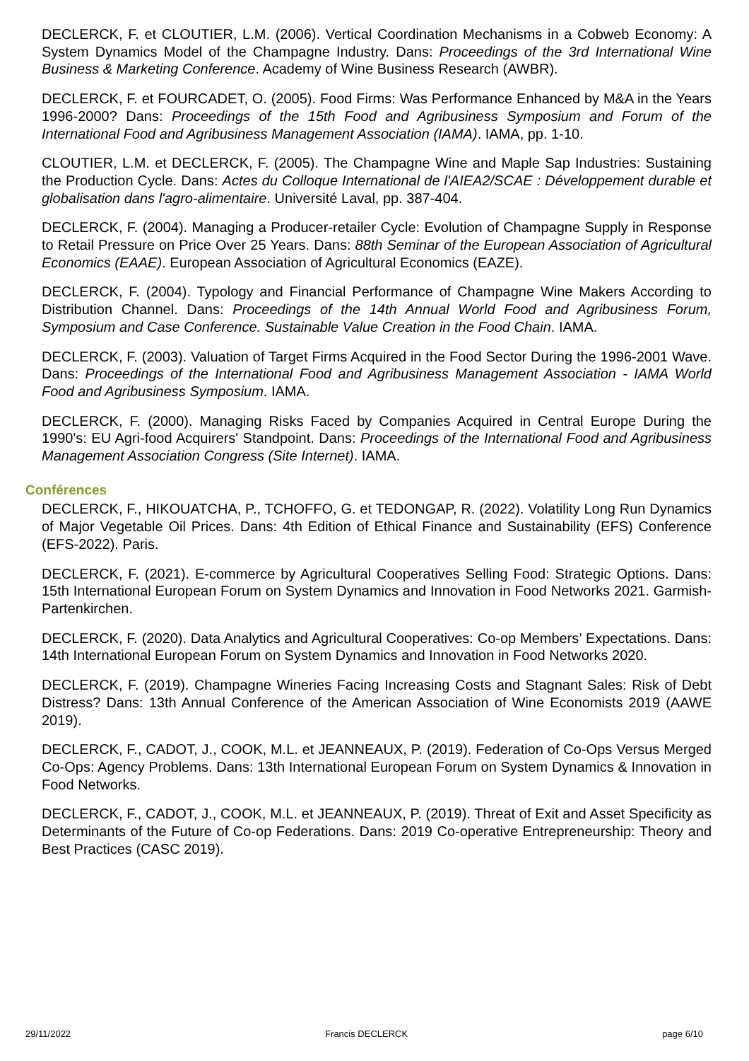DECLERCK, F. et CLOUTIER, L.M. (2006). Vertical Coordination Mechanisms in a Cobweb Economy: A System Dynamics Model of the Champagne Industry. Dans: Proceedings of the 3rd International Wine Business & Marketing Conference. Academy of Wine Business Research (AWBR).
DECLERCK, F. et FOURCADET, O. (2005). Food Firms: Was Performance Enhanced by M&A in the Years 1996-2000? Dans: Proceedings of the 15th Food and Agribusiness Symposium and Forum of the International Food and Agribusiness Management Association (IAMA). IAMA, pp. 1-10.
CLOUTIER, L.M. et DECLERCK, F. (2005). The Champagne Wine and Maple Sap Industries: Sustaining the Production Cycle. Dans: Actes du Colloque International de l'AIEA2/SCAE : Développement durable et globalisation dans l'agro-alimentaire. Université Laval, pp. 387-404.
DECLERCK, F. (2004). Managing a Producer-retailer Cycle: Evolution of Champagne Supply in Response to Retail Pressure on Price Over 25 Years. Dans: 88th Seminar of the European Association of Agricultural Economics (EAAE). European Association of Agricultural Economics (EAZE).
DECLERCK, F. (2004). Typology and Financial Performance of Champagne Wine Makers According to Distribution Channel. Dans: Proceedings of the 14th Annual World Food and Agribusiness Forum, Symposium and Case Conference. Sustainable Value Creation in the Food Chain. IAMA.
DECLERCK, F. (2003). Valuation of Target Firms Acquired in the Food Sector During the 1996-2001 Wave. Dans: Proceedings of the International Food and Agribusiness Management Association - IAMA World Food and Agribusiness Symposium. IAMA.
DECLERCK, F. (2000). Managing Risks Faced by Companies Acquired in Central Europe During the 1990's: EU Agri-food Acquirers' Standpoint. Dans: Proceedings of the International Food and Agribusiness Management Association Congress (Site Internet). IAMA.
Conférences
DECLERCK, F., HIKOUATCHA, P., TCHOFFO, G. et TEDONGAP, R. (2022). Volatility Long Run Dynamics of Major Vegetable Oil Prices. Dans: 4th Edition of Ethical Finance and Sustainability (EFS) Conference (EFS-2022). Paris.
DECLERCK, F. (2021). E-commerce by Agricultural Cooperatives Selling Food: Strategic Options. Dans: 15th International European Forum on System Dynamics and Innovation in Food Networks 2021. Garmish-Partenkirchen.
DECLERCK, F. (2020). Data Analytics and Agricultural Cooperatives: Co-op Members’ Expectations. Dans: 14th International European Forum on System Dynamics and Innovation in Food Networks 2020.
DECLERCK, F. (2019). Champagne Wineries Facing Increasing Costs and Stagnant Sales: Risk of Debt Distress? Dans: 13th Annual Conference of the American Association of Wine Economists 2019 (AAWE 2019).
DECLERCK, F., CADOT, J., COOK, M.L. et JEANNEAUX, P. (2019). Federation of Co-Ops Versus Merged Co-Ops: Agency Problems. Dans: 13th International European Forum on System Dynamics & Innovation in Food Networks.
DECLERCK, F., CADOT, J., COOK, M.L. et JEANNEAUX, P. (2019). Threat of Exit and Asset Specificity as Determinants of the Future of Co-op Federations. Dans: 2019 Co-operative Entrepreneurship: Theory and Best Practices (CASC 2019).
29/11/2022 Francis DECLERCK page 6/10